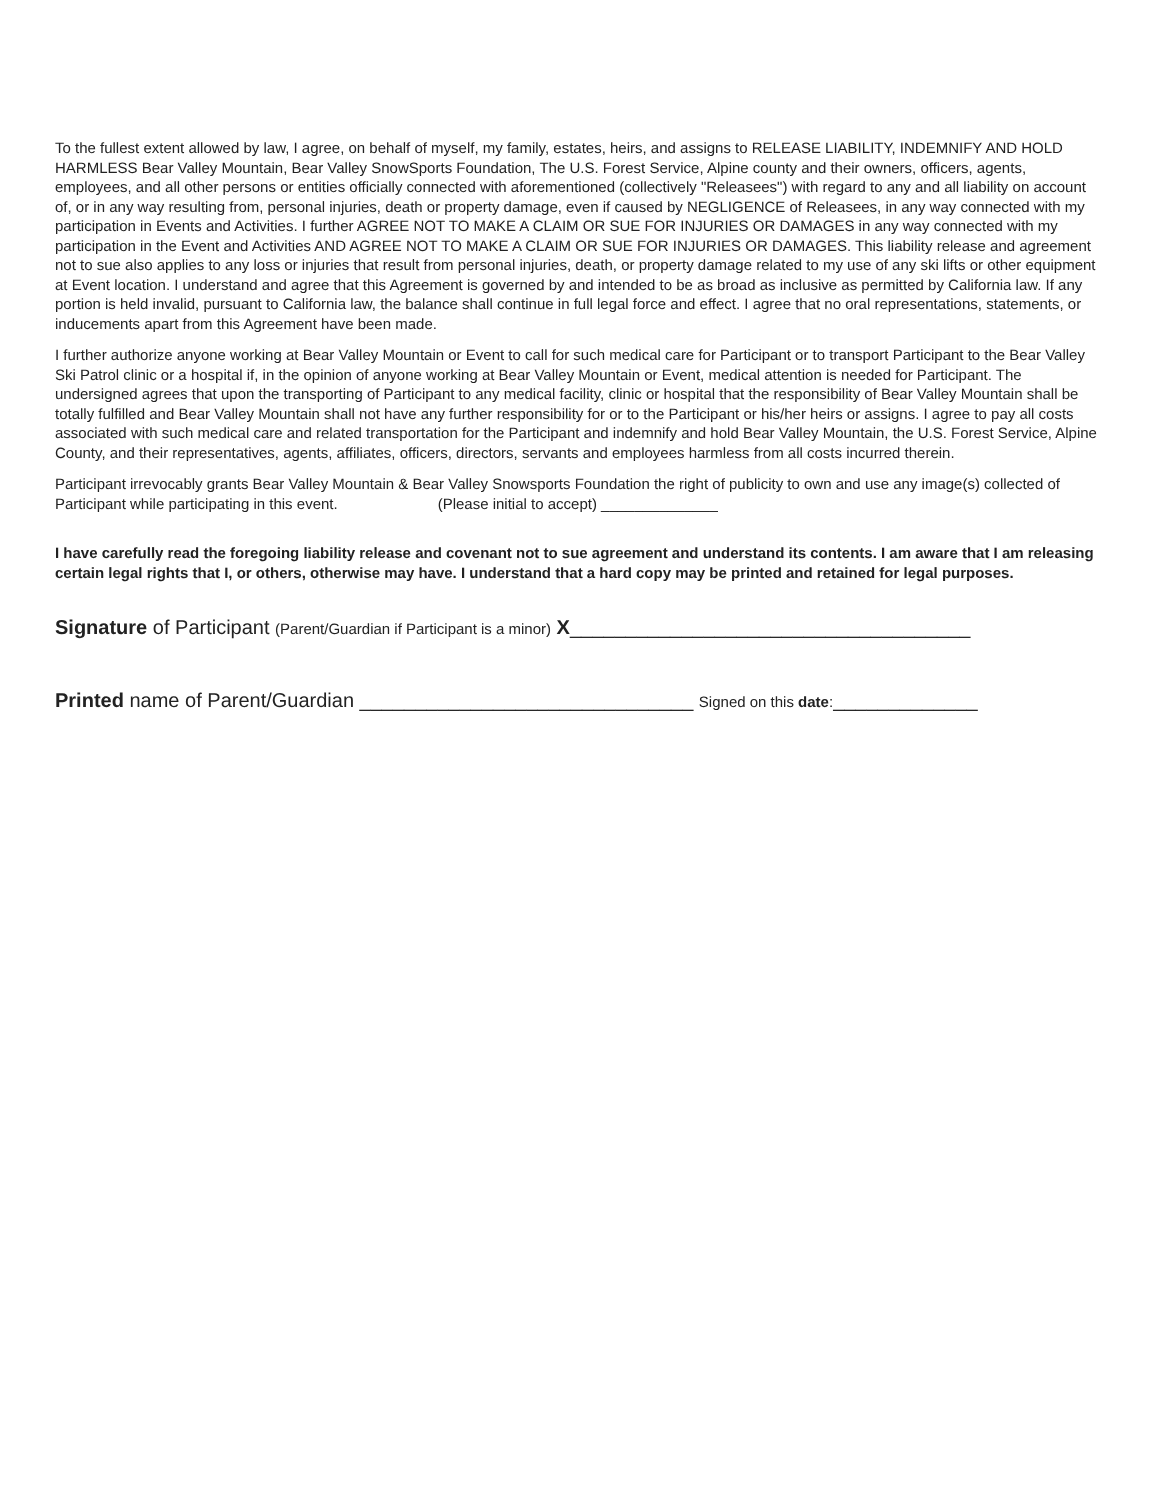To the fullest extent allowed by law, I agree, on behalf of myself, my family, estates, heirs, and assigns to RELEASE LIABILITY, INDEMNIFY AND HOLD HARMLESS Bear Valley Mountain, Bear Valley SnowSports Foundation, The U.S. Forest Service, Alpine county and their owners, officers, agents, employees, and all other persons or entities officially connected with aforementioned (collectively "Releasees") with regard to any and all liability on account of, or in any way resulting from, personal injuries, death or property damage, even if caused by NEGLIGENCE of Releasees, in any way connected with my participation in Events and Activities. I further AGREE NOT TO MAKE A CLAIM OR SUE FOR INJURIES OR DAMAGES in any way connected with my participation in the Event and Activities AND AGREE NOT TO MAKE A CLAIM OR SUE FOR INJURIES OR DAMAGES. This liability release and agreement not to sue also applies to any loss or injuries that result from personal injuries, death, or property damage related to my use of any ski lifts or other equipment at Event location. I understand and agree that this Agreement is governed by and intended to be as broad as inclusive as permitted by California law. If any portion is held invalid, pursuant to California law, the balance shall continue in full legal force and effect. I agree that no oral representations, statements, or inducements apart from this Agreement have been made.
I further authorize anyone working at Bear Valley Mountain or Event to call for such medical care for Participant or to transport Participant to the Bear Valley Ski Patrol clinic or a hospital if, in the opinion of anyone working at Bear Valley Mountain or Event, medical attention is needed for Participant. The undersigned agrees that upon the transporting of Participant to any medical facility, clinic or hospital that the responsibility of Bear Valley Mountain shall be totally fulfilled and Bear Valley Mountain shall not have any further responsibility for or to the Participant or his/her heirs or assigns. I agree to pay all costs associated with such medical care and related transportation for the Participant and indemnify and hold Bear Valley Mountain, the U.S. Forest Service, Alpine County, and their representatives, agents, affiliates, officers, directors, servants and employees harmless from all costs incurred therein.
Participant irrevocably grants Bear Valley Mountain & Bear Valley Snowsports Foundation the right of publicity to own and use any image(s) collected of Participant while participating in this event. (Please initial to accept) ______________
I have carefully read the foregoing liability release and covenant not to sue agreement and understand its contents. I am aware that I am releasing certain legal rights that I, or others, otherwise may have. I understand that a hard copy may be printed and retained for legal purposes.
Signature of Participant (Parent/Guardian if Participant is a minor) X____________________________________
Printed name of Parent/Guardian ______________________________ Signed on this date:_____________